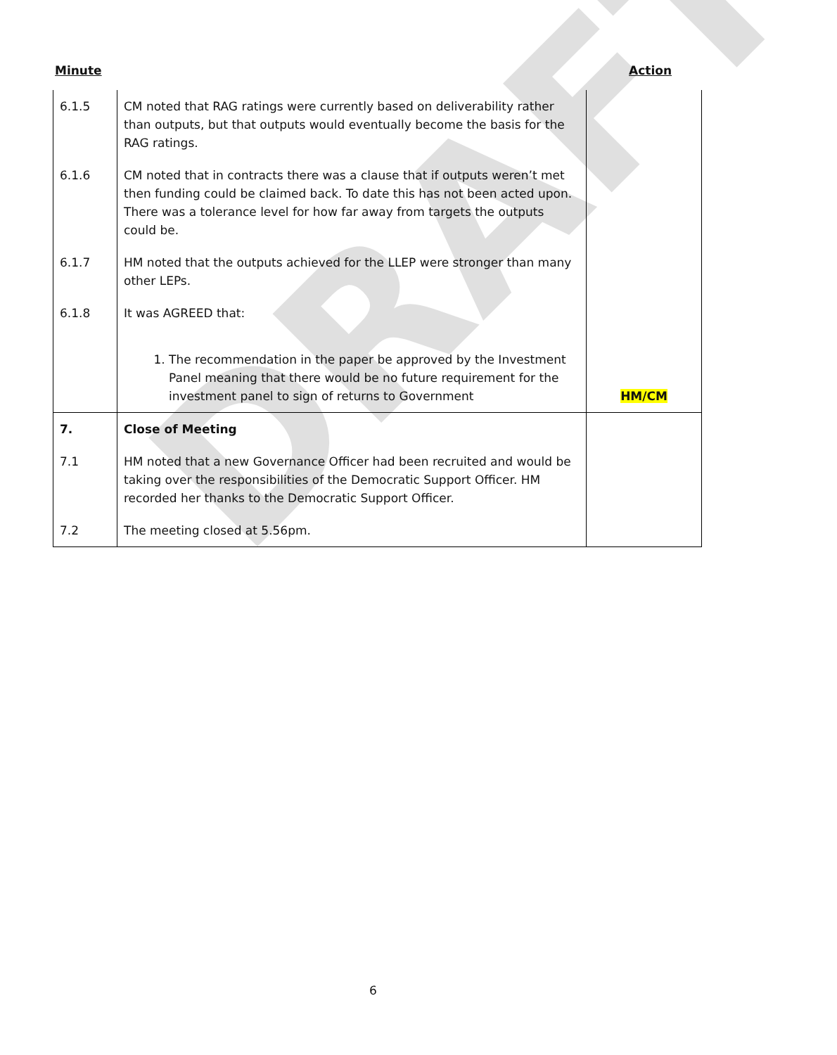Minute Action
| 6.1.5 | CM noted that RAG ratings were currently based on deliverability rather than outputs, but that outputs would eventually become the basis for the RAG ratings. | |
| 6.1.6 | CM noted that in contracts there was a clause that if outputs weren’t met then funding could be claimed back. To date this has not been acted upon. There was a tolerance level for how far away from targets the outputs could be. | |
| 6.1.7 | HM noted that the outputs achieved for the LLEP were stronger than many other LEPs. | |
| 6.1.8 | It was AGREED that: 1. The recommendation in the paper be approved by the Investment Panel meaning that there would be no future requirement for the investment panel to sign of returns to Government | HM/CM |
| 7. | Close of Meeting | |
| 7.1 | HM noted that a new Governance Officer had been recruited and would be taking over the responsibilities of the Democratic Support Officer. HM recorded her thanks to the Democratic Support Officer. | |
| 7.2 | The meeting closed at 5.56pm. | |
DRAFT
6